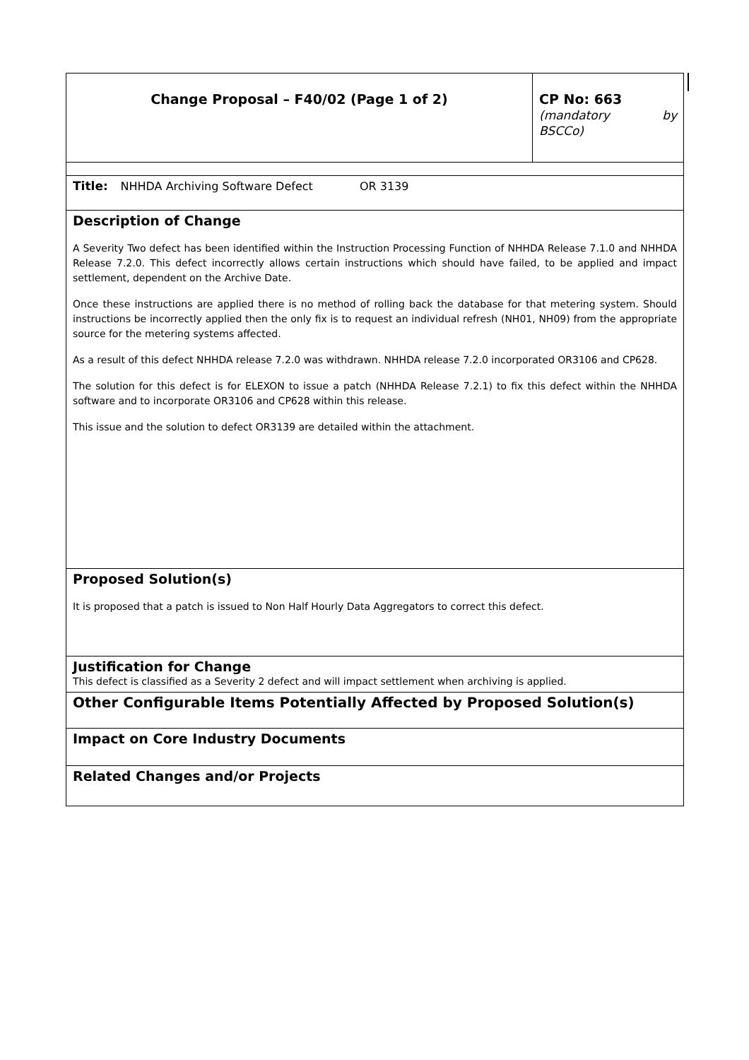| Change Proposal – F40/02 (Page 1 of 2) | CP No: 663 (mandatory by BSCCo) |
| Title: NHHDA Archiving Software Defect OR 3139 | |
| Description of Change A Severity Two defect has been identified within the Instruction Processing Function of NHHDA Release 7.1.0 and NHHDA Release 7.2.0. This defect incorrectly allows certain instructions which should have failed, to be applied and impact settlement, dependent on the Archive Date. Once these instructions are applied there is no method of rolling back the database for that metering system. Should instructions be incorrectly applied then the only fix is to request an individual refresh (NH01, NH09) from the appropriate source for the metering systems affected. As a result of this defect NHHDA release 7.2.0 was withdrawn. NHHDA release 7.2.0 incorporated OR3106 and CP628. The solution for this defect is for ELEXON to issue a patch (NHHDA Release 7.2.1) to fix this defect within the NHHDA software and to incorporate OR3106 and CP628 within this release. This issue and the solution to defect OR3139 are detailed within the attachment. | |
| Proposed Solution(s) It is proposed that a patch is issued to Non Half Hourly Data Aggregators to correct this defect. | |
| Justification for Change This defect is classified as a Severity 2 defect and will impact settlement when archiving is applied. | |
| Other Configurable Items Potentially Affected by Proposed Solution(s) | |
| Impact on Core Industry Documents | |
| Related Changes and/or Projects | |